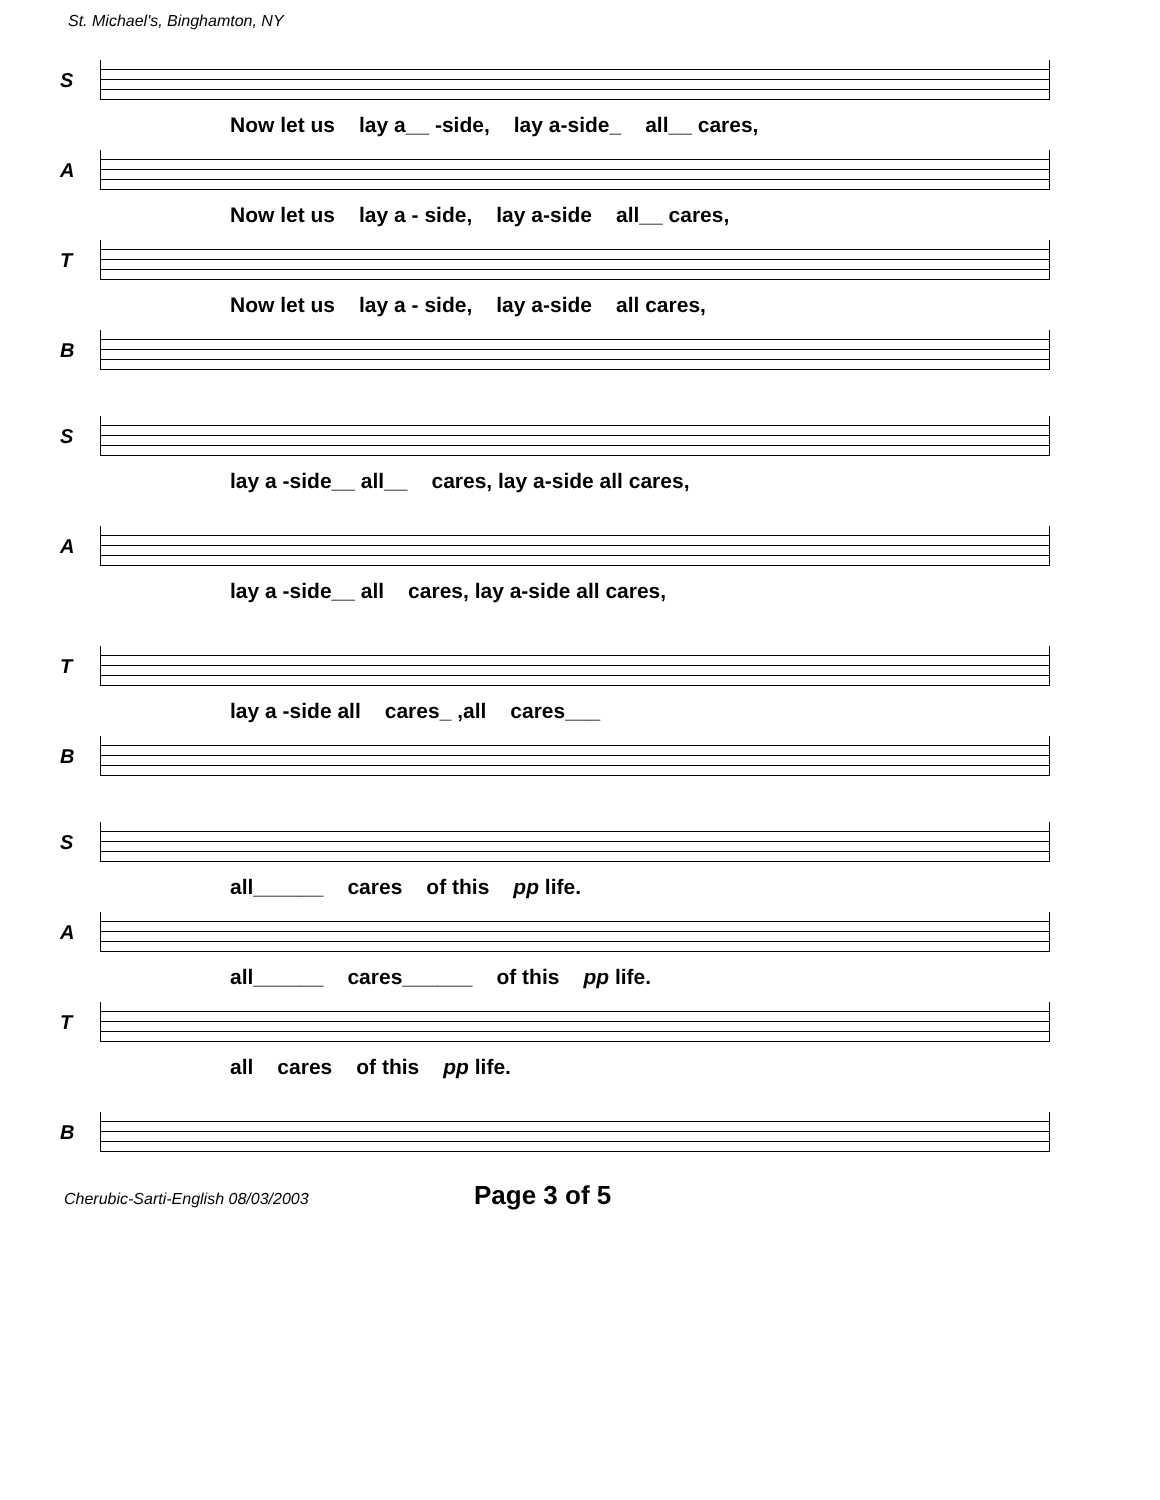St. Michael's, Binghamton, NY
S
Now let us lay a__ -side, lay a-side_ all__ cares,
A
Now let us lay a - side, lay a-side all__ cares,
T
Now let us lay a - side, lay a-side all cares,
B
S
lay a -side__ all__ cares, lay a-side all cares,
A
lay a -side__ all cares, lay a-side all cares,
T
lay a -side all cares_ ,all cares___
B
S
all______ cares of this pp life.
A
all______ cares______ of this pp life.
T
all cares of this pp life.
B
Cherubic-Sarti-English 08/03/2003 Page 3 of 5